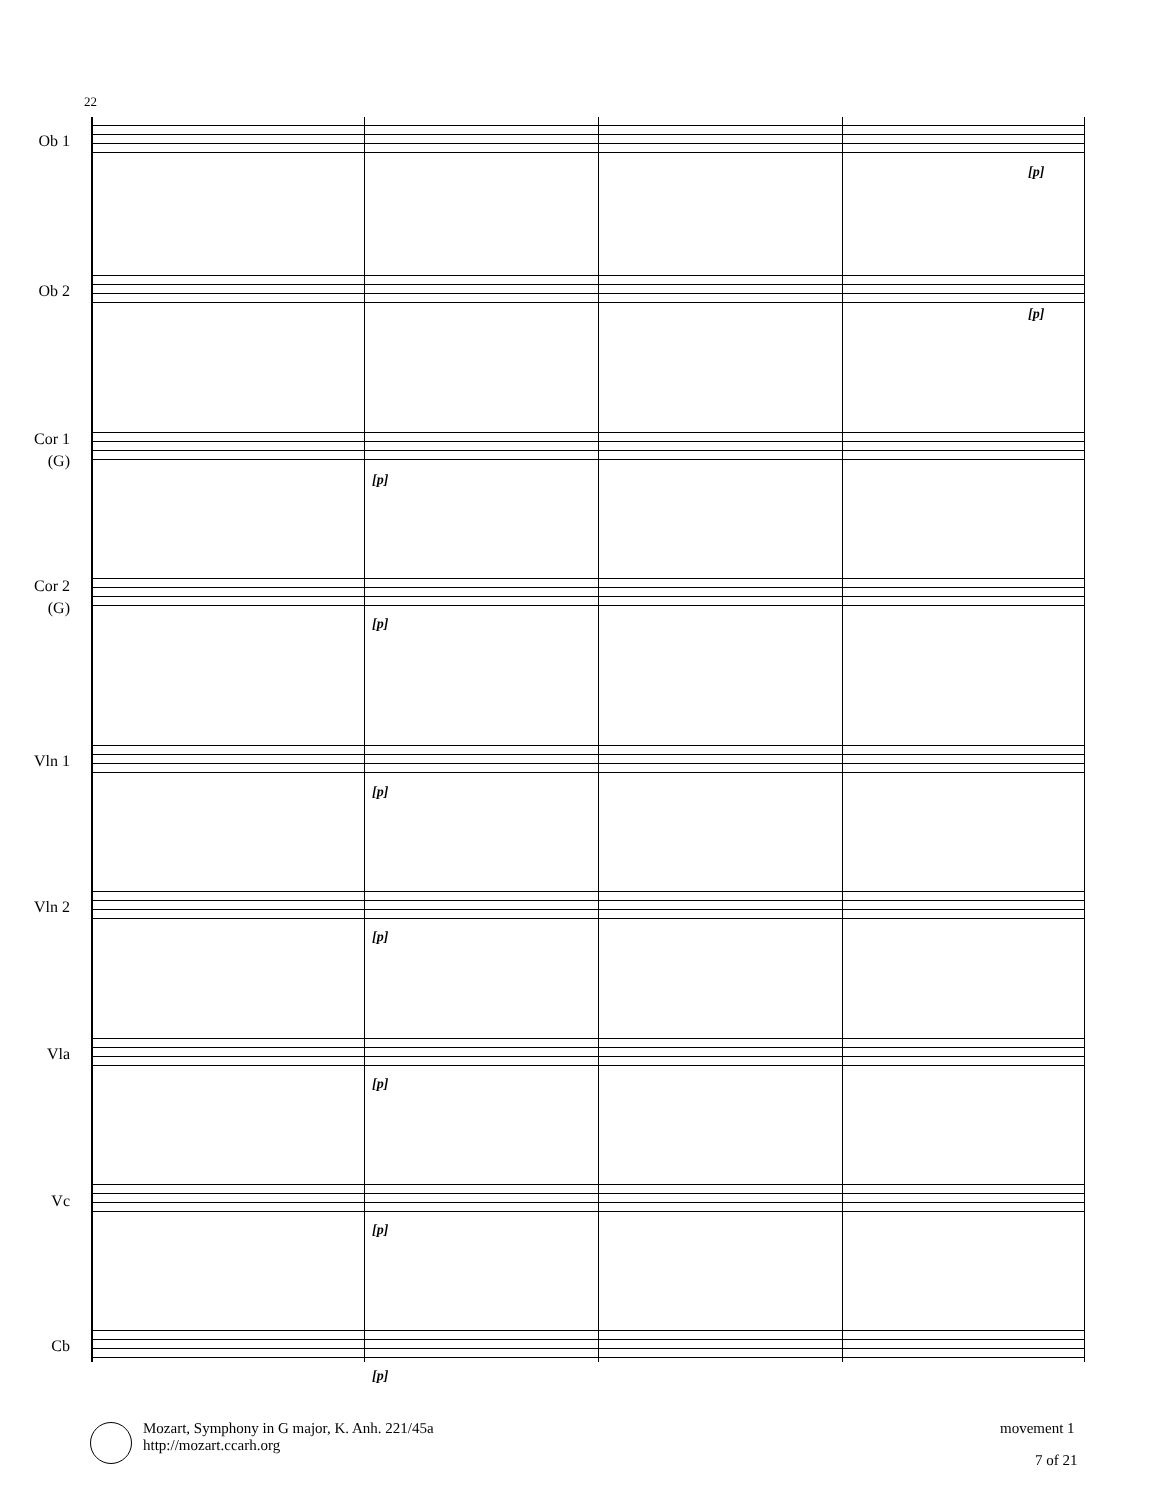22
Ob 1
[p]
Ob 2
[p]
Cor 1
(G)
[p]
Cor 2
(G)
[p]
Vln 1
[p]
Vln 2
[p]
Vla
[p]
Vc
[p]
Cb
[p]
Mozart, Symphony in G major, K. Anh. 221/45a
http://mozart.ccarh.org
movement 1
7 of 21